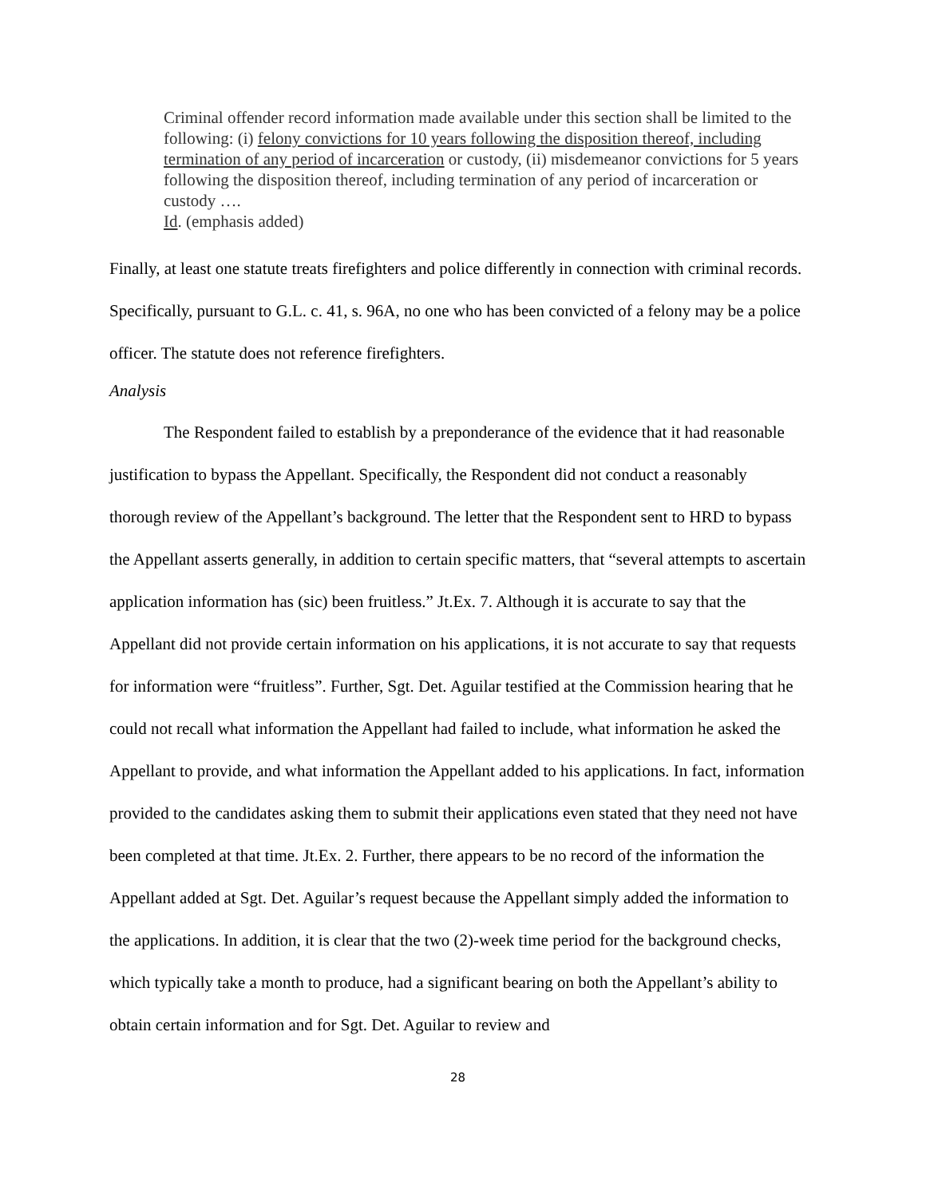Criminal offender record information made available under this section shall be limited to the following: (i) felony convictions for 10 years following the disposition thereof, including termination of any period of incarceration or custody, (ii) misdemeanor convictions for 5 years following the disposition thereof, including termination of any period of incarceration or custody ….
Id. (emphasis added)
Finally, at least one statute treats firefighters and police differently in connection with criminal records. Specifically, pursuant to G.L. c. 41, s. 96A, no one who has been convicted of a felony may be a police officer. The statute does not reference firefighters.
Analysis
The Respondent failed to establish by a preponderance of the evidence that it had reasonable justification to bypass the Appellant. Specifically, the Respondent did not conduct a reasonably thorough review of the Appellant’s background. The letter that the Respondent sent to HRD to bypass the Appellant asserts generally, in addition to certain specific matters, that “several attempts to ascertain application information has (sic) been fruitless.” Jt.Ex. 7. Although it is accurate to say that the Appellant did not provide certain information on his applications, it is not accurate to say that requests for information were “fruitless”. Further, Sgt. Det. Aguilar testified at the Commission hearing that he could not recall what information the Appellant had failed to include, what information he asked the Appellant to provide, and what information the Appellant added to his applications. In fact, information provided to the candidates asking them to submit their applications even stated that they need not have been completed at that time. Jt.Ex. 2. Further, there appears to be no record of the information the Appellant added at Sgt. Det. Aguilar’s request because the Appellant simply added the information to the applications. In addition, it is clear that the two (2)-week time period for the background checks, which typically take a month to produce, had a significant bearing on both the Appellant’s ability to obtain certain information and for Sgt. Det. Aguilar to review and
28